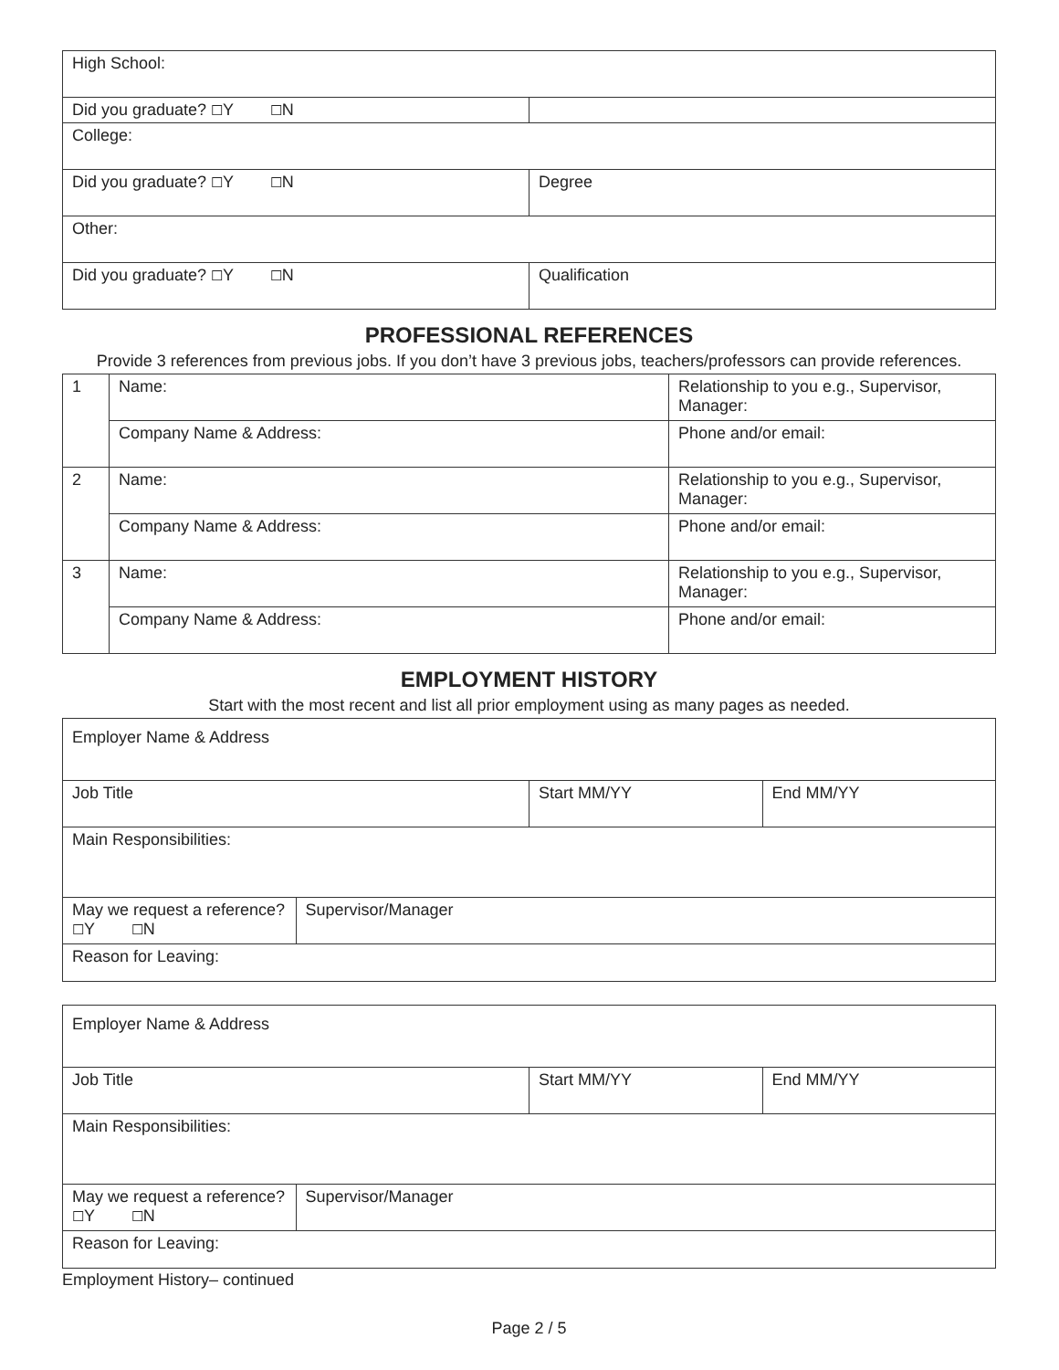| High School: | |
| Did you graduate? ☐ Y ☐ N | |
| College: | |
| Did you graduate? ☐ Y ☐ N | Degree |
| Other: | |
| Did you graduate? ☐ Y ☐ N | Qualification |
PROFESSIONAL REFERENCES
Provide 3 references from previous jobs. If you don’t have 3 previous jobs, teachers/professors can provide references.
| 1 | Name: | Relationship to you e.g., Supervisor, Manager: |
| | Company Name & Address: | Phone and/or email: |
| 2 | Name: | Relationship to you e.g., Supervisor, Manager: |
| | Company Name & Address: | Phone and/or email: |
| 3 | Name: | Relationship to you e.g., Supervisor, Manager: |
| | Company Name & Address: | Phone and/or email: |
EMPLOYMENT HISTORY
Start with the most recent and list all prior employment using as many pages as needed.
| Employer Name & Address | | | |
| Job Title | | Start MM/YY | End MM/YY |
| Main Responsibilities: | | | |
| May we request a reference? ☐ Y ☐ N | Supervisor/Manager | | |
| Reason for Leaving: | | | |
| Employer Name & Address | | | |
| Job Title | | Start MM/YY | End MM/YY |
| Main Responsibilities: | | | |
| May we request a reference? ☐ Y ☐ N | Supervisor/Manager | | |
| Reason for Leaving: | | | |
Employment History– continued
Page 2 / 5